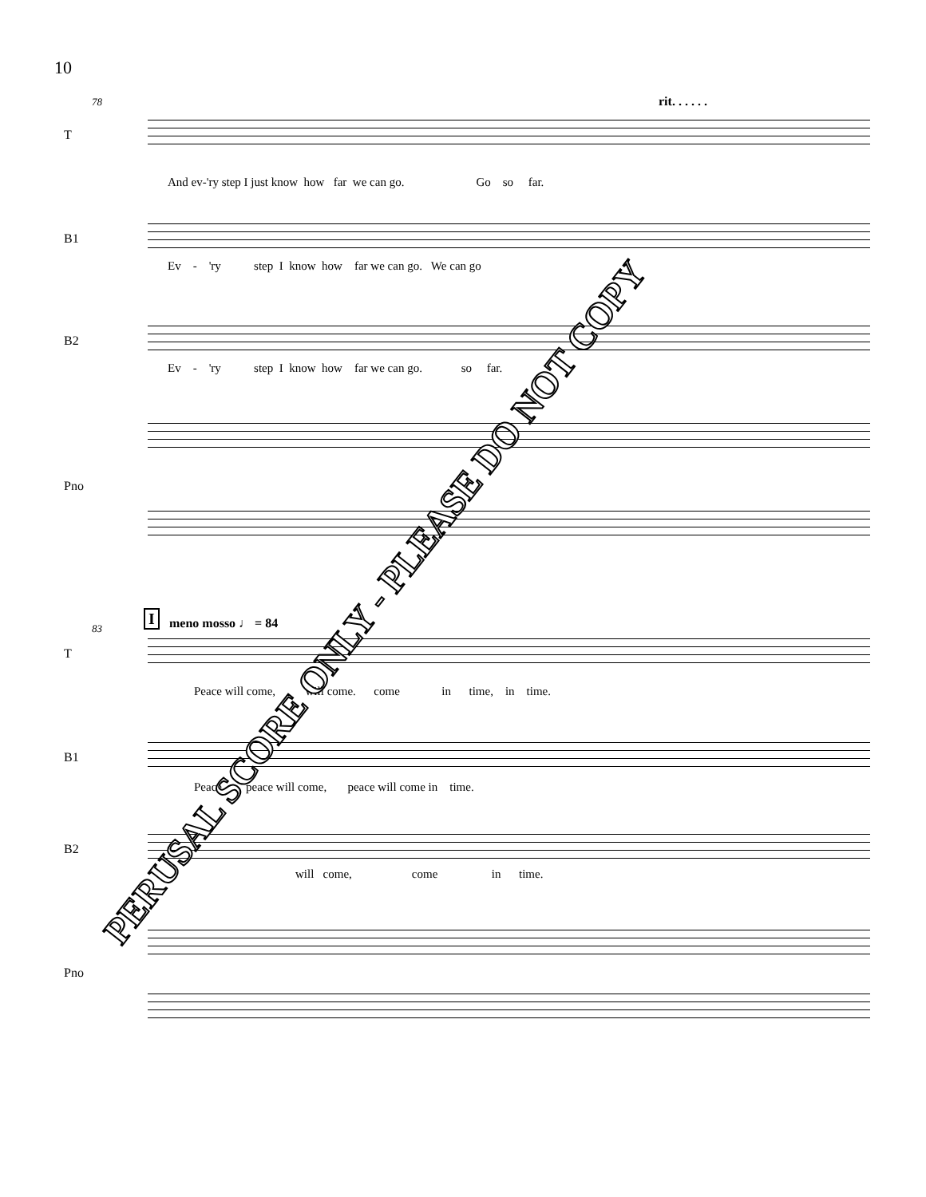10
78 rit. . . . . .
T
And ev-'ry step I just know how far we can go. Go so far.
B1
Ev - 'ry step I know how far we can go. We can go
B2
Ev - 'ry step I know how far we can go. so far.
Pno
83
I meno mosso ♩ = 84
T
Peace will come, will come. come in time, in time.
B1
Peace peace will come, peace will come in time.
B2
will come, come in time.
Pno
PERUSAL SCORE ONLY - PLEASE DO NOT COPY